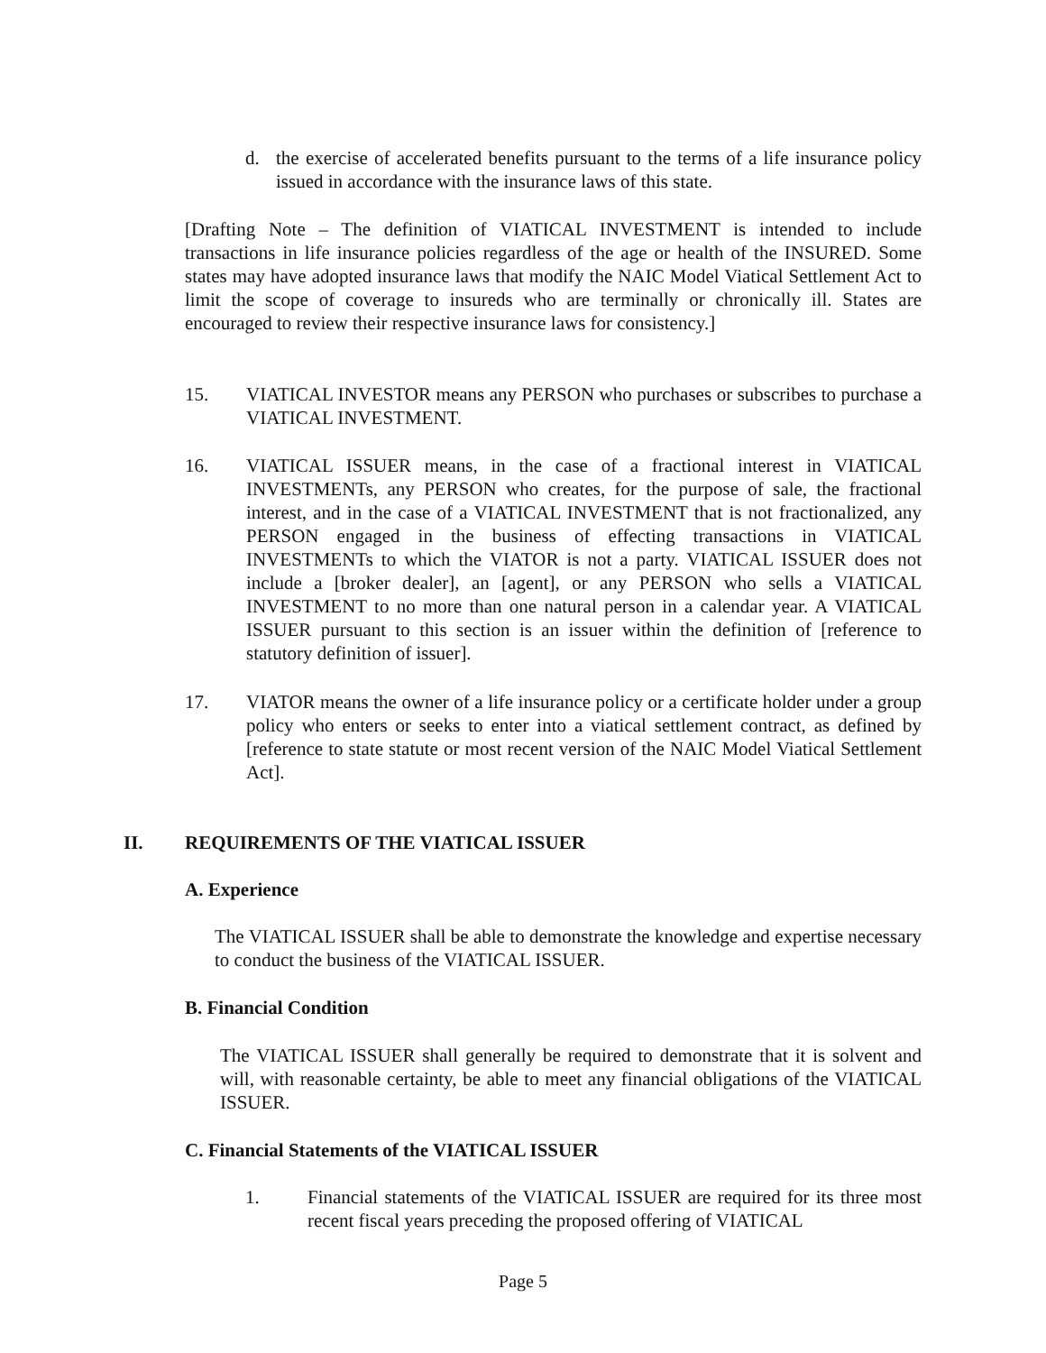d. the exercise of accelerated benefits pursuant to the terms of a life insurance policy issued in accordance with the insurance laws of this state.
[Drafting Note – The definition of VIATICAL INVESTMENT is intended to include transactions in life insurance policies regardless of the age or health of the INSURED. Some states may have adopted insurance laws that modify the NAIC Model Viatical Settlement Act to limit the scope of coverage to insureds who are terminally or chronically ill. States are encouraged to review their respective insurance laws for consistency.]
15. VIATICAL INVESTOR means any PERSON who purchases or subscribes to purchase a VIATICAL INVESTMENT.
16. VIATICAL ISSUER means, in the case of a fractional interest in VIATICAL INVESTMENTs, any PERSON who creates, for the purpose of sale, the fractional interest, and in the case of a VIATICAL INVESTMENT that is not fractionalized, any PERSON engaged in the business of effecting transactions in VIATICAL INVESTMENTs to which the VIATOR is not a party. VIATICAL ISSUER does not include a [broker dealer], an [agent], or any PERSON who sells a VIATICAL INVESTMENT to no more than one natural person in a calendar year. A VIATICAL ISSUER pursuant to this section is an issuer within the definition of [reference to statutory definition of issuer].
17. VIATOR means the owner of a life insurance policy or a certificate holder under a group policy who enters or seeks to enter into a viatical settlement contract, as defined by [reference to state statute or most recent version of the NAIC Model Viatical Settlement Act].
II. REQUIREMENTS OF THE VIATICAL ISSUER
A. Experience
The VIATICAL ISSUER shall be able to demonstrate the knowledge and expertise necessary to conduct the business of the VIATICAL ISSUER.
B. Financial Condition
The VIATICAL ISSUER shall generally be required to demonstrate that it is solvent and will, with reasonable certainty, be able to meet any financial obligations of the VIATICAL ISSUER.
C. Financial Statements of the VIATICAL ISSUER
1. Financial statements of the VIATICAL ISSUER are required for its three most recent fiscal years preceding the proposed offering of VIATICAL
Page 5